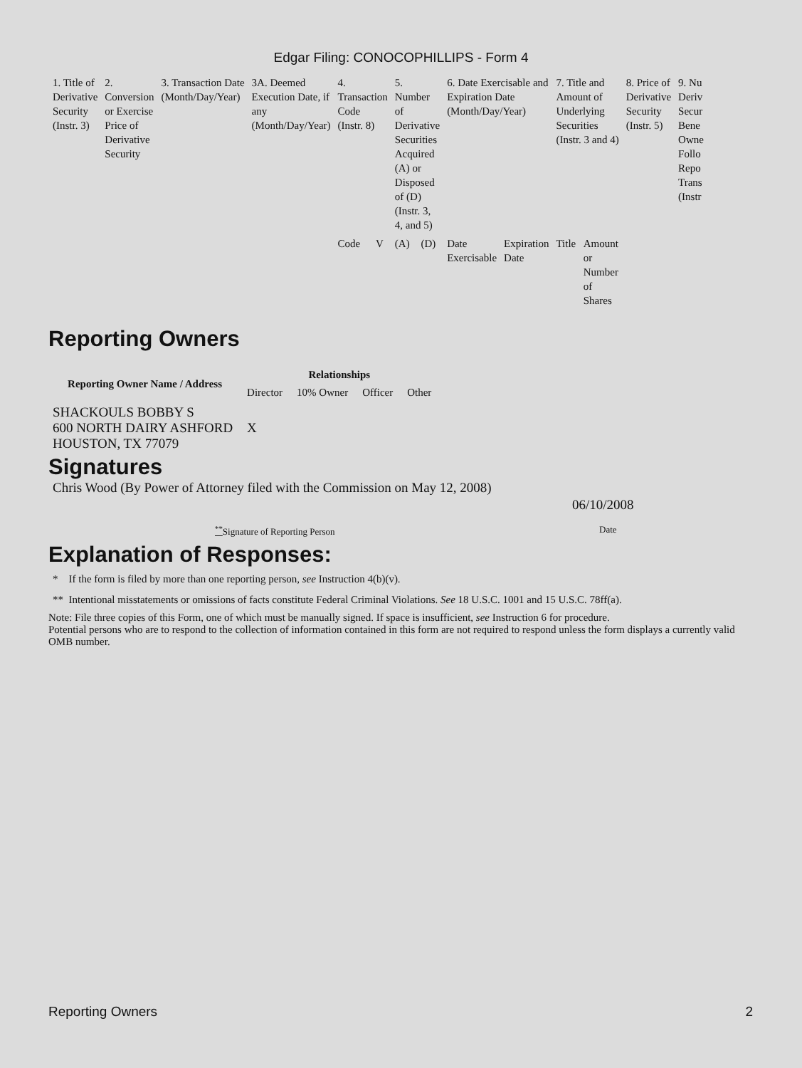Edgar Filing: CONOCOPHILLIPS - Form 4
| 1. Title of Derivative Security (Instr. 3) | 2. Conversion or Exercise Price of Derivative Security | 3. Transaction Date (Month/Day/Year) | 3A. Deemed Execution Date, if any (Month/Day/Year) | 4. Transaction Code (Instr. 8) | | 5. Number of Derivative Securities Acquired (A) or Disposed of (D) (Instr. 3, 4, and 5) | | 6. Date Exercisable and Expiration Date (Month/Day/Year) | | 7. Title and Amount of Underlying Securities (Instr. 3 and 4) | | 8. Price of Derivative Security (Instr. 5) | 9. Nu Deriv Secur Bene Owne Follo Repo Trans (Instr |
| --- | --- | --- | --- | --- | --- | --- | --- | --- | --- | --- | --- | --- | --- |
| | | | | Code | V | (A) | (D) | Date Exercisable | Expiration Date | Title | Amount or Number of Shares | | |
Reporting Owners
| Reporting Owner Name / Address | Relationships | | | |
| --- | --- | --- | --- | --- |
| | Director | 10% Owner | Officer | Other |
| SHACKOULS BOBBY S 600 NORTH DAIRY ASHFORD HOUSTON, TX 77079 | X | | | |
Signatures
Chris Wood (By Power of Attorney filed with the Commission on May 12, 2008)
06/10/2008
<sup>**</sup> Signature of Reporting Person Date
Explanation of Responses:
* If the form is filed by more than one reporting person, see Instruction 4(b)(v).
** Intentional misstatements or omissions of facts constitute Federal Criminal Violations. See 18 U.S.C. 1001 and 15 U.S.C. 78ff(a).
Note: File three copies of this Form, one of which must be manually signed. If space is insufficient, see Instruction 6 for procedure.
Potential persons who are to respond to the collection of information contained in this form are not required to respond unless the form displays a currently valid OMB number.
Reporting Owners 2